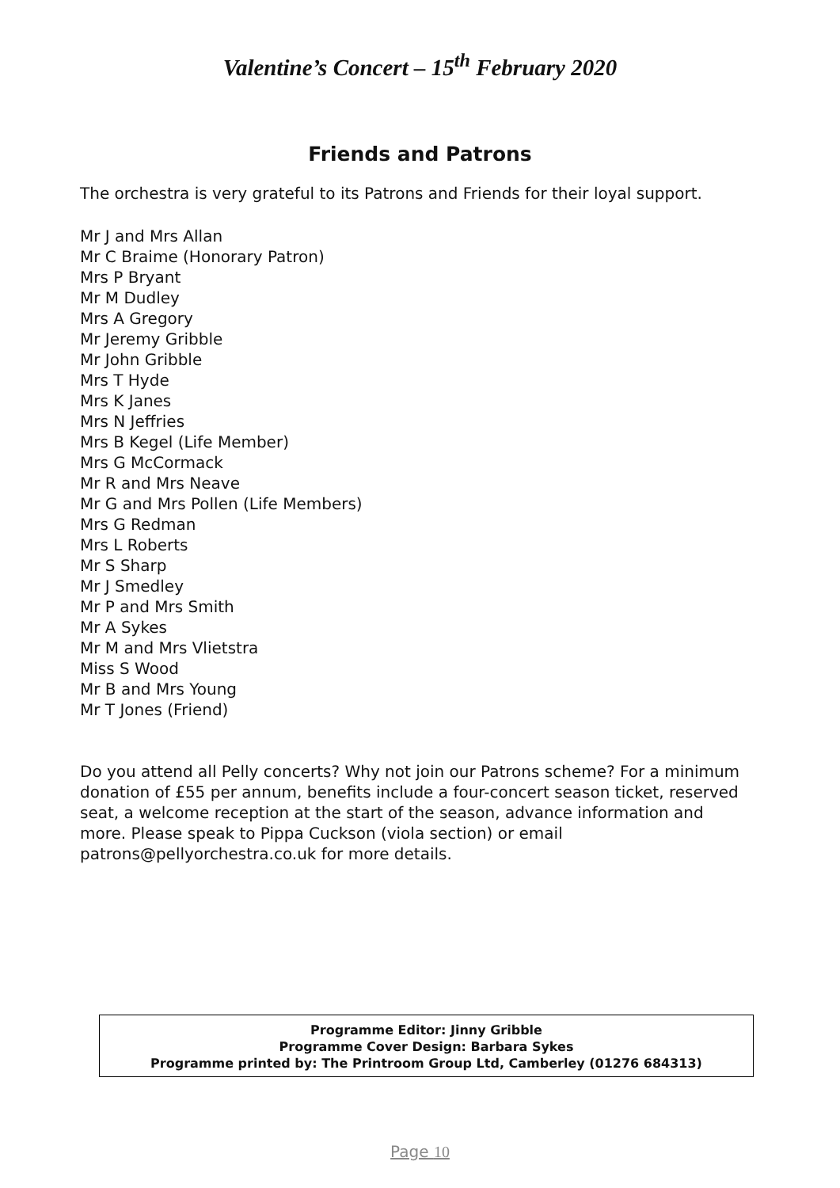Valentine’s Concert – 15<sup>th</sup> February 2020
Friends and Patrons
The orchestra is very grateful to its Patrons and Friends for their loyal support.
Mr J and Mrs Allan
Mr C Braime (Honorary Patron)
Mrs P Bryant
Mr M Dudley
Mrs A Gregory
Mr Jeremy Gribble
Mr John Gribble
Mrs T Hyde
Mrs K Janes
Mrs N Jeffries
Mrs B Kegel (Life Member)
Mrs G McCormack
Mr R and Mrs Neave
Mr G and Mrs Pollen (Life Members)
Mrs G Redman
Mrs L Roberts
Mr S Sharp
Mr J Smedley
Mr P and Mrs Smith
Mr A Sykes
Mr M and Mrs Vlietstra
Miss S Wood
Mr B and Mrs Young
Mr T Jones (Friend)
Do you attend all Pelly concerts? Why not join our Patrons scheme? For a minimum donation of £55 per annum, benefits include a four-concert season ticket, reserved seat, a welcome reception at the start of the season, advance information and more. Please speak to Pippa Cuckson (viola section) or email patrons@pellyorchestra.co.uk for more details.
Programme Editor: Jinny Gribble
Programme Cover Design: Barbara Sykes
Programme printed by: The Printroom Group Ltd, Camberley (01276 684313)
Page 10